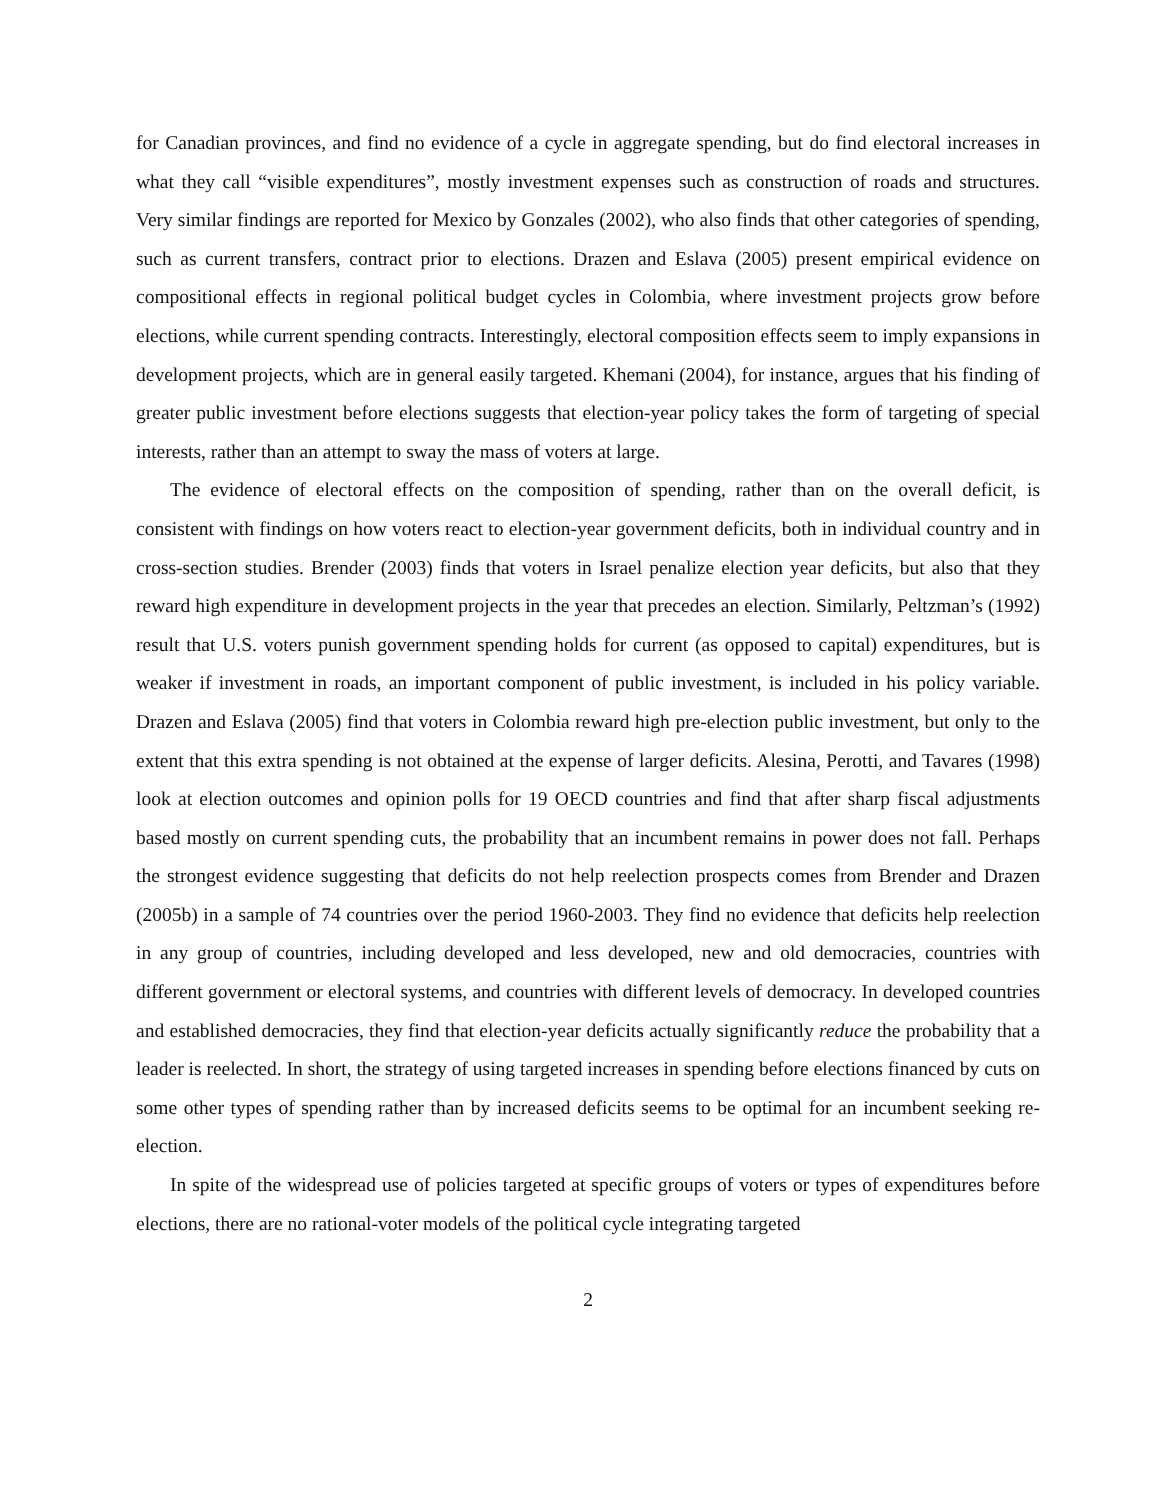for Canadian provinces, and find no evidence of a cycle in aggregate spending, but do find electoral increases in what they call “visible expenditures”, mostly investment expenses such as construction of roads and structures. Very similar findings are reported for Mexico by Gonzales (2002), who also finds that other categories of spending, such as current transfers, contract prior to elections. Drazen and Eslava (2005) present empirical evidence on compositional effects in regional political budget cycles in Colombia, where investment projects grow before elections, while current spending contracts. Interestingly, electoral composition effects seem to imply expansions in development projects, which are in general easily targeted. Khemani (2004), for instance, argues that his finding of greater public investment before elections suggests that election-year policy takes the form of targeting of special interests, rather than an attempt to sway the mass of voters at large.
The evidence of electoral effects on the composition of spending, rather than on the overall deficit, is consistent with findings on how voters react to election-year government deficits, both in individual country and in cross-section studies. Brender (2003) finds that voters in Israel penalize election year deficits, but also that they reward high expenditure in development projects in the year that precedes an election. Similarly, Peltzman’s (1992) result that U.S. voters punish government spending holds for current (as opposed to capital) expenditures, but is weaker if investment in roads, an important component of public investment, is included in his policy variable. Drazen and Eslava (2005) find that voters in Colombia reward high pre-election public investment, but only to the extent that this extra spending is not obtained at the expense of larger deficits. Alesina, Perotti, and Tavares (1998) look at election outcomes and opinion polls for 19 OECD countries and find that after sharp fiscal adjustments based mostly on current spending cuts, the probability that an incumbent remains in power does not fall. Perhaps the strongest evidence suggesting that deficits do not help reelection prospects comes from Brender and Drazen (2005b) in a sample of 74 countries over the period 1960-2003. They find no evidence that deficits help reelection in any group of countries, including developed and less developed, new and old democracies, countries with different government or electoral systems, and countries with different levels of democracy. In developed countries and established democracies, they find that election-year deficits actually significantly reduce the probability that a leader is reelected. In short, the strategy of using targeted increases in spending before elections financed by cuts on some other types of spending rather than by increased deficits seems to be optimal for an incumbent seeking re-election.
In spite of the widespread use of policies targeted at specific groups of voters or types of expenditures before elections, there are no rational-voter models of the political cycle integrating targeted
2